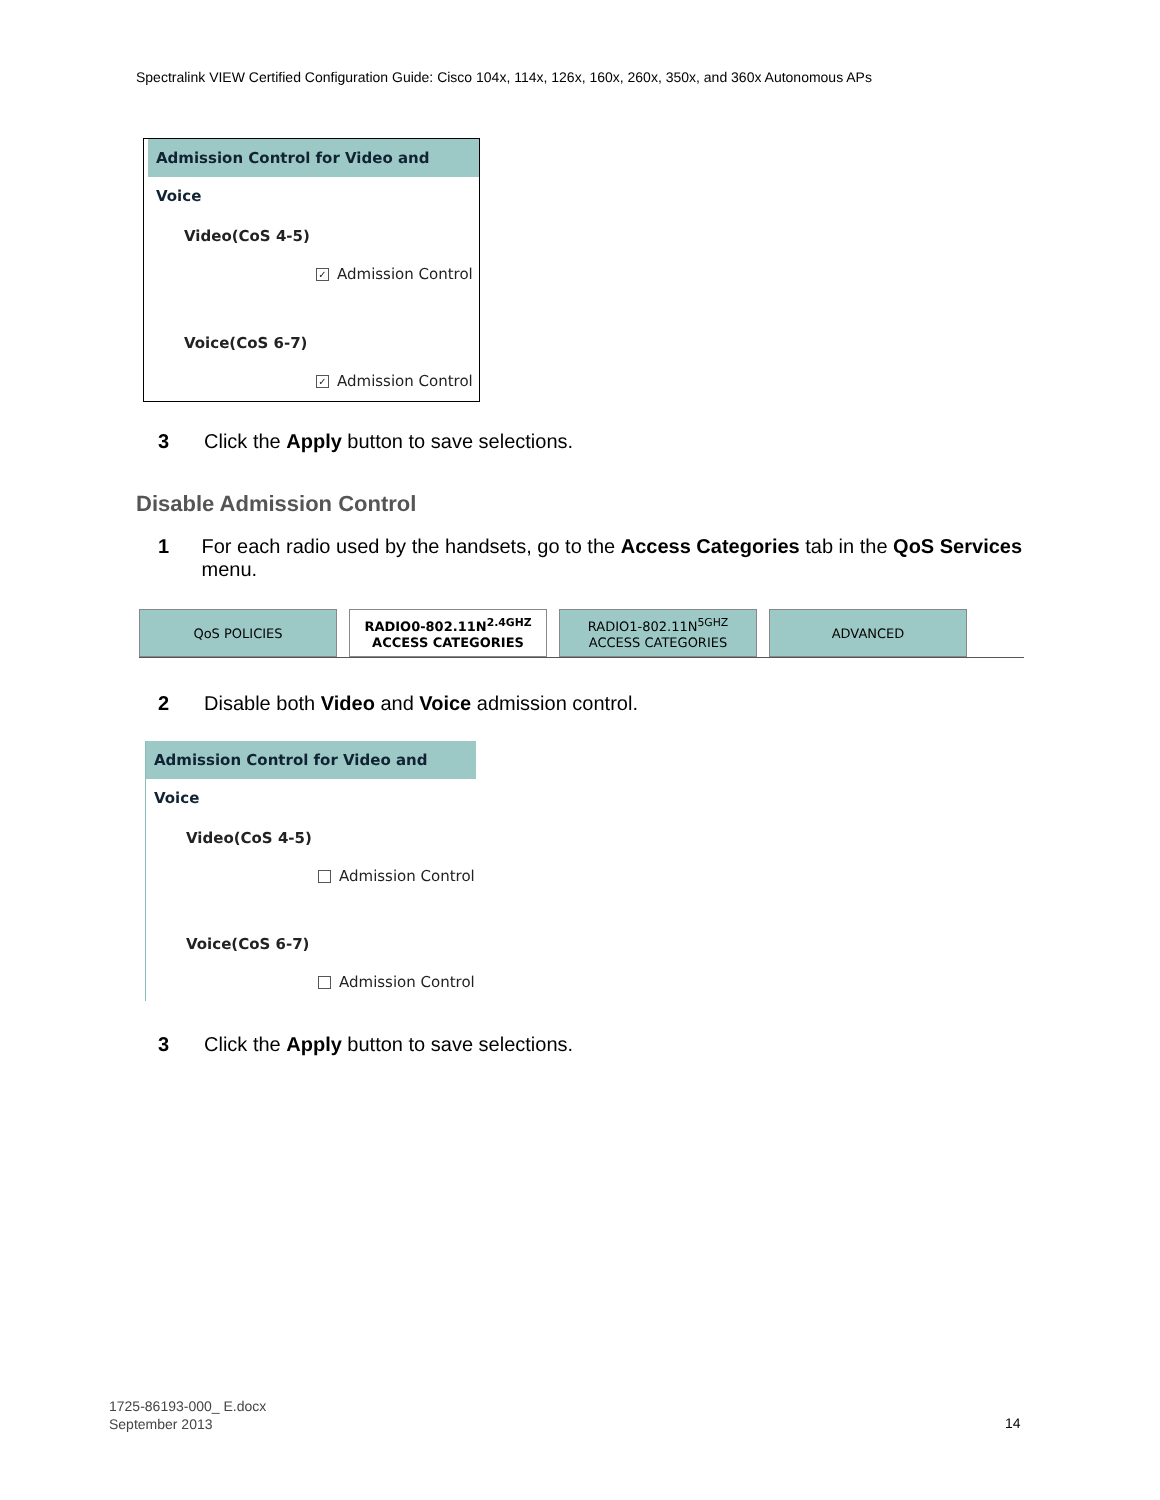Spectralink VIEW Certified Configuration Guide: Cisco 104x, 114x, 126x, 160x, 260x, 350x, and 360x Autonomous APs
Admission Control for Video and Voice
Video(CoS 4-5)
✓ Admission Control
Voice(CoS 6-7)
✓ Admission Control
3 Click the Apply button to save selections.
Disable Admission Control
1 For each radio used by the handsets, go to the Access Categories tab in the QoS Services menu.
QoS POLICIES RADIO0-802.11N<sup>2.4GHZ</sup>
ACCESS CATEGORIES
RADIO1-802.11N<sup>5GHZ</sup>
ACCESS CATEGORIES
ADVANCED
2 Disable both Video and Voice admission control.
Admission Control for Video and Voice
Video(CoS 4-5)
Admission Control
Voice(CoS 6-7)
Admission Control
3 Click the Apply button to save selections.
1725-86193-000_ E.docx
September 2013
14